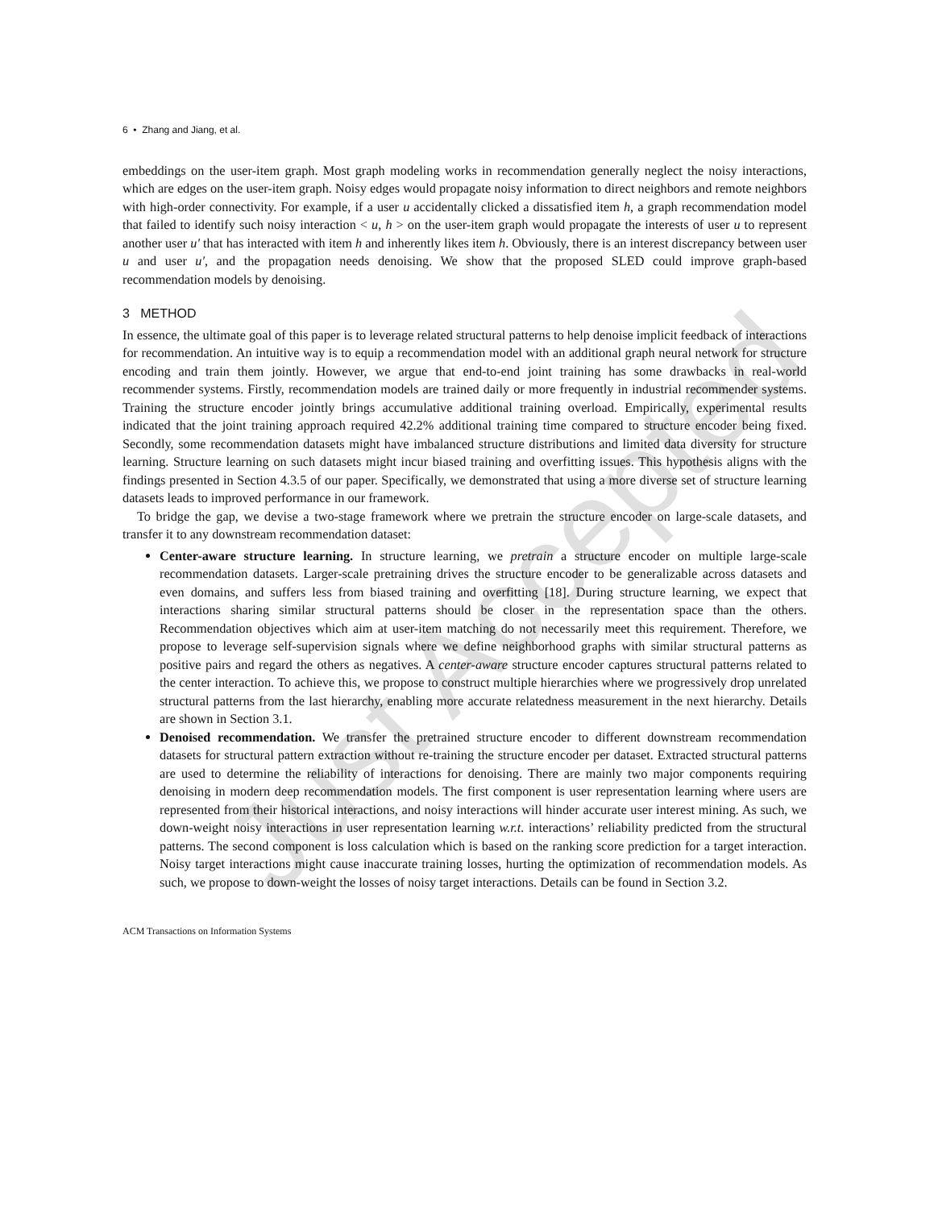Just Accepted
6 • Zhang and Jiang, et al.
embeddings on the user-item graph. Most graph modeling works in recommendation generally neglect the noisy interactions, which are edges on the user-item graph. Noisy edges would propagate noisy information to direct neighbors and remote neighbors with high-order connectivity. For example, if a user u accidentally clicked a dissatisfied item h, a graph recommendation model that failed to identify such noisy interaction < u, h > on the user-item graph would propagate the interests of user u to represent another user u′ that has interacted with item h and inherently likes item h. Obviously, there is an interest discrepancy between user u and user u′, and the propagation needs denoising. We show that the proposed SLED could improve graph-based recommendation models by denoising.
3 METHOD
In essence, the ultimate goal of this paper is to leverage related structural patterns to help denoise implicit feedback of interactions for recommendation. An intuitive way is to equip a recommendation model with an additional graph neural network for structure encoding and train them jointly. However, we argue that end-to-end joint training has some drawbacks in real-world recommender systems. Firstly, recommendation models are trained daily or more frequently in industrial recommender systems. Training the structure encoder jointly brings accumulative additional training overload. Empirically, experimental results indicated that the joint training approach required 42.2% additional training time compared to structure encoder being fixed. Secondly, some recommendation datasets might have imbalanced structure distributions and limited data diversity for structure learning. Structure learning on such datasets might incur biased training and overfitting issues. This hypothesis aligns with the findings presented in Section 4.3.5 of our paper. Specifically, we demonstrated that using a more diverse set of structure learning datasets leads to improved performance in our framework.
To bridge the gap, we devise a two-stage framework where we pretrain the structure encoder on large-scale datasets, and transfer it to any downstream recommendation dataset:
Center-aware structure learning. In structure learning, we pretrain a structure encoder on multiple large-scale recommendation datasets. Larger-scale pretraining drives the structure encoder to be generalizable across datasets and even domains, and suffers less from biased training and overfitting [18]. During structure learning, we expect that interactions sharing similar structural patterns should be closer in the representation space than the others. Recommendation objectives which aim at user-item matching do not necessarily meet this requirement. Therefore, we propose to leverage self-supervision signals where we define neighborhood graphs with similar structural patterns as positive pairs and regard the others as negatives. A center-aware structure encoder captures structural patterns related to the center interaction. To achieve this, we propose to construct multiple hierarchies where we progressively drop unrelated structural patterns from the last hierarchy, enabling more accurate relatedness measurement in the next hierarchy. Details are shown in Section 3.1.
Denoised recommendation. We transfer the pretrained structure encoder to different downstream recommendation datasets for structural pattern extraction without re-training the structure encoder per dataset. Extracted structural patterns are used to determine the reliability of interactions for denoising. There are mainly two major components requiring denoising in modern deep recommendation models. The first component is user representation learning where users are represented from their historical interactions, and noisy interactions will hinder accurate user interest mining. As such, we down-weight noisy interactions in user representation learning w.r.t. interactions’ reliability predicted from the structural patterns. The second component is loss calculation which is based on the ranking score prediction for a target interaction. Noisy target interactions might cause inaccurate training losses, hurting the optimization of recommendation models. As such, we propose to down-weight the losses of noisy target interactions. Details can be found in Section 3.2.
ACM Transactions on Information Systems